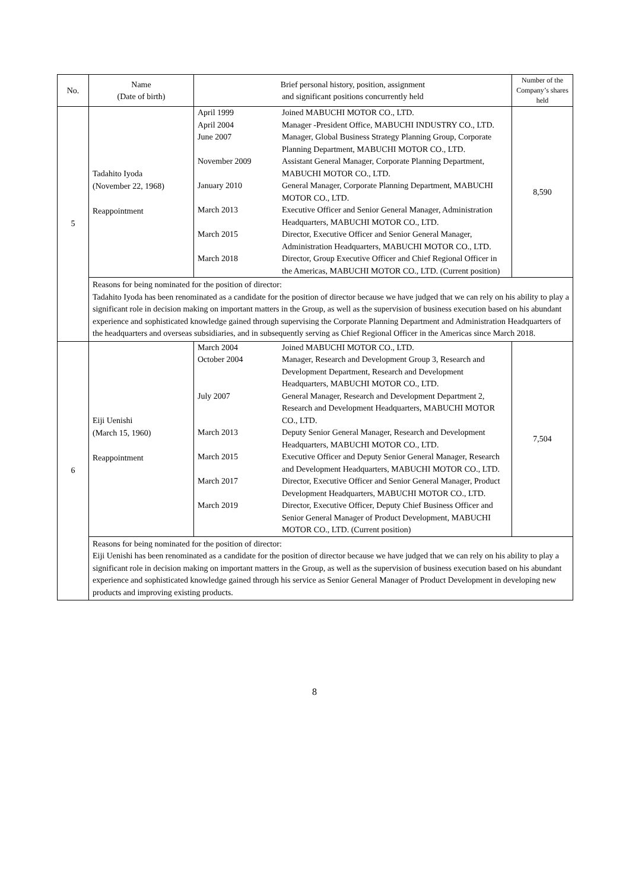| No. | Name (Date of birth) | Brief personal history, position, assignment and significant positions concurrently held | Number of the Company’s shares held |
| --- | --- | --- | --- |
| 5 | Tadahito Iyoda (November 22, 1968) Reappointment | / April 1999 / Joined MABUCHI MOTOR CO., LTD. / / April 2004 / Manager -President Office, MABUCHI INDUSTRY CO., LTD. / / June 2007 / Manager, Global Business Strategy Planning Group, Corporate Planning Department, MABUCHI MOTOR CO., LTD. / / November 2009 / Assistant General Manager, Corporate Planning Department, MABUCHI MOTOR CO., LTD. / / January 2010 / General Manager, Corporate Planning Department, MABUCHI MOTOR CO., LTD. / / March 2013 / Executive Officer and Senior General Manager, Administration Headquarters, MABUCHI MOTOR CO., LTD. / / March 2015 / Director, Executive Officer and Senior General Manager, Administration Headquarters, MABUCHI MOTOR CO., LTD. / / March 2018 / Director, Group Executive Officer and Chief Regional Officer in the Americas, MABUCHI MOTOR CO., LTD. (Current position) / | 8,590 |
| | Reasons for being nominated for the position of director: Tadahito Iyoda has been renominated as a candidate for the position of director because we have judged that we can rely on his ability to play a significant role in decision making on important matters in the Group, as well as the supervision of business execution based on his abundant experience and sophisticated knowledge gained through supervising the Corporate Planning Department and Administration Headquarters of the headquarters and overseas subsidiaries, and in subsequently serving as Chief Regional Officer in the Americas since March 2018. | | |
| 6 | Eiji Uenishi (March 15, 1960) Reappointment | / March 2004 / Joined MABUCHI MOTOR CO., LTD. / / October 2004 / Manager, Research and Development Group 3, Research and Development Department, Research and Development Headquarters, MABUCHI MOTOR CO., LTD. / / July 2007 / General Manager, Research and Development Department 2, Research and Development Headquarters, MABUCHI MOTOR CO., LTD. / / March 2013 / Deputy Senior General Manager, Research and Development Headquarters, MABUCHI MOTOR CO., LTD. / / March 2015 / Executive Officer and Deputy Senior General Manager, Research and Development Headquarters, MABUCHI MOTOR CO., LTD. / / March 2017 / Director, Executive Officer and Senior General Manager, Product Development Headquarters, MABUCHI MOTOR CO., LTD. / / March 2019 / Director, Executive Officer, Deputy Chief Business Officer and Senior General Manager of Product Development, MABUCHI MOTOR CO., LTD. (Current position) / | 7,504 |
| | Reasons for being nominated for the position of director: Eiji Uenishi has been renominated as a candidate for the position of director because we have judged that we can rely on his ability to play a significant role in decision making on important matters in the Group, as well as the supervision of business execution based on his abundant experience and sophisticated knowledge gained through his service as Senior General Manager of Product Development in developing new products and improving existing products. | | |
8